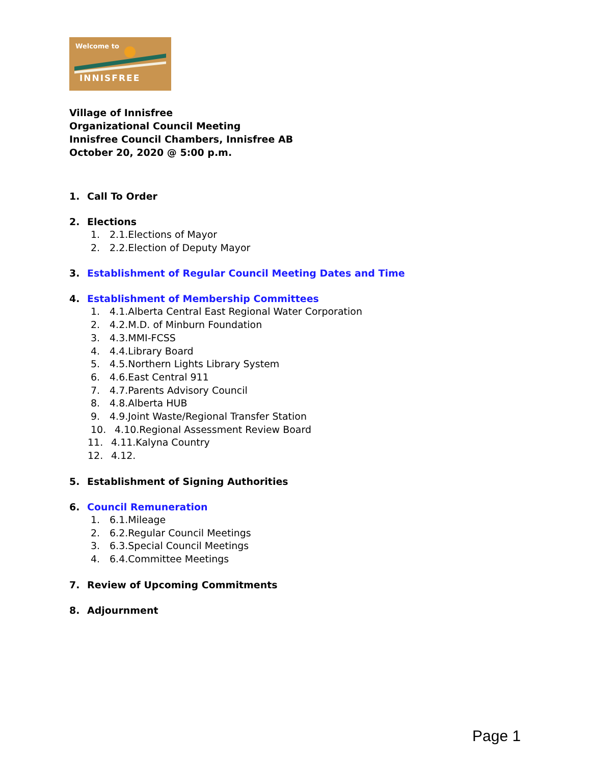Welcome to
INNISFREE
Village of Innisfree
Organizational Council Meeting
Innisfree Council Chambers, Innisfree AB
October 20, 2020 @ 5:00 p.m.
1. Call To Order
2. Elections
1. 2.1.Elections of Mayor
2. 2.2.Election of Deputy Mayor
3. Establishment of Regular Council Meeting Dates and Time
4. Establishment of Membership Committees
1. 4.1.Alberta Central East Regional Water Corporation
2. 4.2.M.D. of Minburn Foundation
3. 4.3.MMI-FCSS
4. 4.4.Library Board
5. 4.5.Northern Lights Library System
6. 4.6.East Central 911
7. 4.7.Parents Advisory Council
8. 4.8.Alberta HUB
9. 4.9.Joint Waste/Regional Transfer Station
10. 4.10.Regional Assessment Review Board
11. 4.11.Kalyna Country
12. 4.12.
5. Establishment of Signing Authorities
6. Council Remuneration
1. 6.1.Mileage
2. 6.2.Regular Council Meetings
3. 6.3.Special Council Meetings
4. 6.4.Committee Meetings
7. Review of Upcoming Commitments
8. Adjournment
Page 1